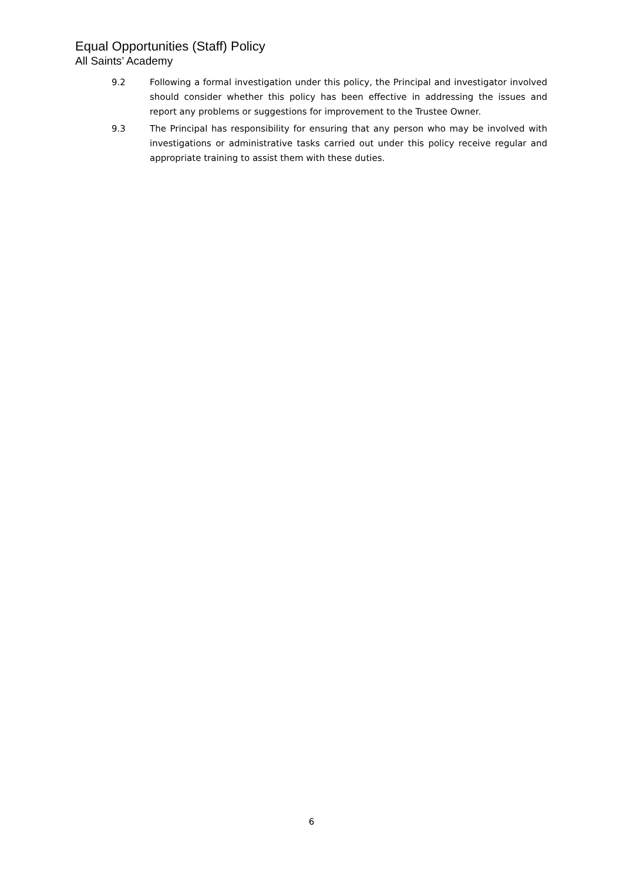Equal Opportunities (Staff) Policy
All Saints’ Academy
9.2 Following a formal investigation under this policy, the Principal and investigator involved should consider whether this policy has been effective in addressing the issues and report any problems or suggestions for improvement to the Trustee Owner.
9.3 The Principal has responsibility for ensuring that any person who may be involved with investigations or administrative tasks carried out under this policy receive regular and appropriate training to assist them with these duties.
6